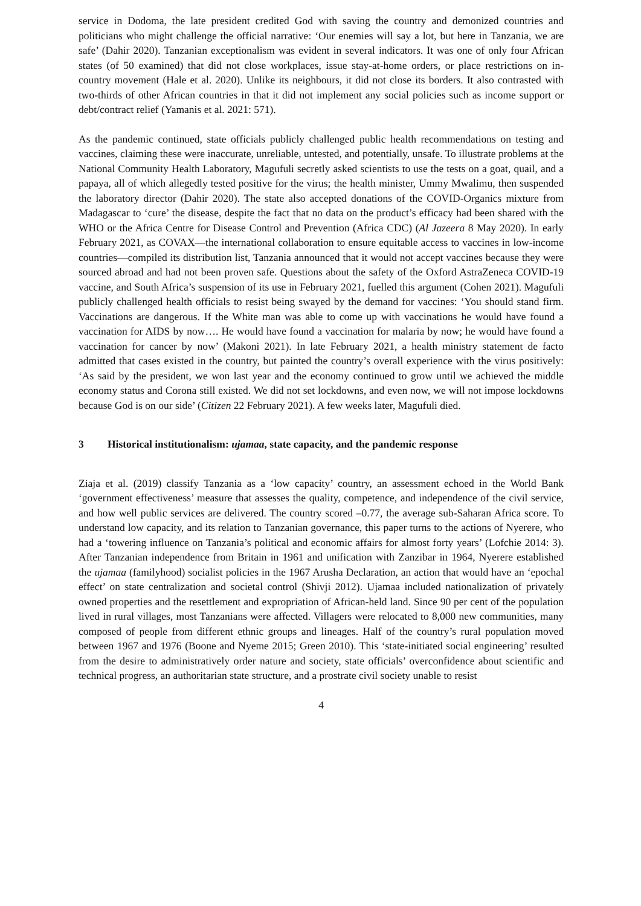service in Dodoma, the late president credited God with saving the country and demonized countries and politicians who might challenge the official narrative: ‘Our enemies will say a lot, but here in Tanzania, we are safe’ (Dahir 2020). Tanzanian exceptionalism was evident in several indicators. It was one of only four African states (of 50 examined) that did not close workplaces, issue stay-at-home orders, or place restrictions on in-country movement (Hale et al. 2020). Unlike its neighbours, it did not close its borders. It also contrasted with two-thirds of other African countries in that it did not implement any social policies such as income support or debt/contract relief (Yamanis et al. 2021: 571).
As the pandemic continued, state officials publicly challenged public health recommendations on testing and vaccines, claiming these were inaccurate, unreliable, untested, and potentially, unsafe. To illustrate problems at the National Community Health Laboratory, Magufuli secretly asked scientists to use the tests on a goat, quail, and a papaya, all of which allegedly tested positive for the virus; the health minister, Ummy Mwalimu, then suspended the laboratory director (Dahir 2020). The state also accepted donations of the COVID-Organics mixture from Madagascar to ‘cure’ the disease, despite the fact that no data on the product’s efficacy had been shared with the WHO or the Africa Centre for Disease Control and Prevention (Africa CDC) (Al Jazeera 8 May 2020). In early February 2021, as COVAX—the international collaboration to ensure equitable access to vaccines in low-income countries—compiled its distribution list, Tanzania announced that it would not accept vaccines because they were sourced abroad and had not been proven safe. Questions about the safety of the Oxford AstraZeneca COVID-19 vaccine, and South Africa’s suspension of its use in February 2021, fuelled this argument (Cohen 2021). Magufuli publicly challenged health officials to resist being swayed by the demand for vaccines: ‘You should stand firm. Vaccinations are dangerous. If the White man was able to come up with vaccinations he would have found a vaccination for AIDS by now…. He would have found a vaccination for malaria by now; he would have found a vaccination for cancer by now’ (Makoni 2021). In late February 2021, a health ministry statement de facto admitted that cases existed in the country, but painted the country’s overall experience with the virus positively: ‘As said by the president, we won last year and the economy continued to grow until we achieved the middle economy status and Corona still existed. We did not set lockdowns, and even now, we will not impose lockdowns because God is on our side’ (Citizen 22 February 2021). A few weeks later, Magufuli died.
3 Historical institutionalism: ujamaa, state capacity, and the pandemic response
Ziaja et al. (2019) classify Tanzania as a ‘low capacity’ country, an assessment echoed in the World Bank ‘government effectiveness’ measure that assesses the quality, competence, and independence of the civil service, and how well public services are delivered. The country scored –0.77, the average sub-Saharan Africa score. To understand low capacity, and its relation to Tanzanian governance, this paper turns to the actions of Nyerere, who had a ‘towering influence on Tanzania’s political and economic affairs for almost forty years’ (Lofchie 2014: 3). After Tanzanian independence from Britain in 1961 and unification with Zanzibar in 1964, Nyerere established the ujamaa (familyhood) socialist policies in the 1967 Arusha Declaration, an action that would have an ‘epochal effect’ on state centralization and societal control (Shivji 2012). Ujamaa included nationalization of privately owned properties and the resettlement and expropriation of African-held land. Since 90 per cent of the population lived in rural villages, most Tanzanians were affected. Villagers were relocated to 8,000 new communities, many composed of people from different ethnic groups and lineages. Half of the country’s rural population moved between 1967 and 1976 (Boone and Nyeme 2015; Green 2010). This ‘state-initiated social engineering’ resulted from the desire to administratively order nature and society, state officials’ overconfidence about scientific and technical progress, an authoritarian state structure, and a prostrate civil society unable to resist
4